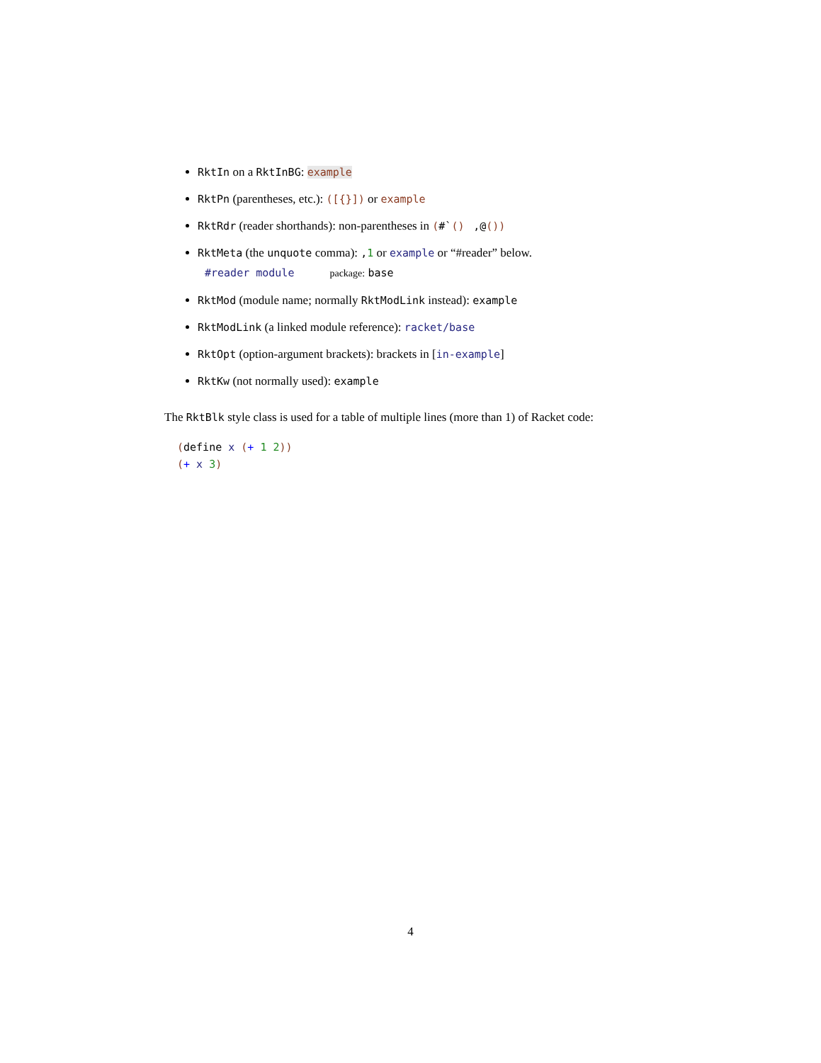RktIn on a RktInBG: example
RktPn (parentheses, etc.): ([{}]) or example
RktRdr (reader shorthands): non-parentheses in (#`() ,@())
RktMeta (the unquote comma): ,1 or example or “#reader” below.
#reader module package: base
RktMod (module name; normally RktModLink instead): example
RktModLink (a linked module reference): racket/base
RktOpt (option-argument brackets): brackets in [in-example]
RktKw (not normally used): example
The RktBlk style class is used for a table of multiple lines (more than 1) of Racket code:
(define x (+ 1 2))
(+ x 3)
4